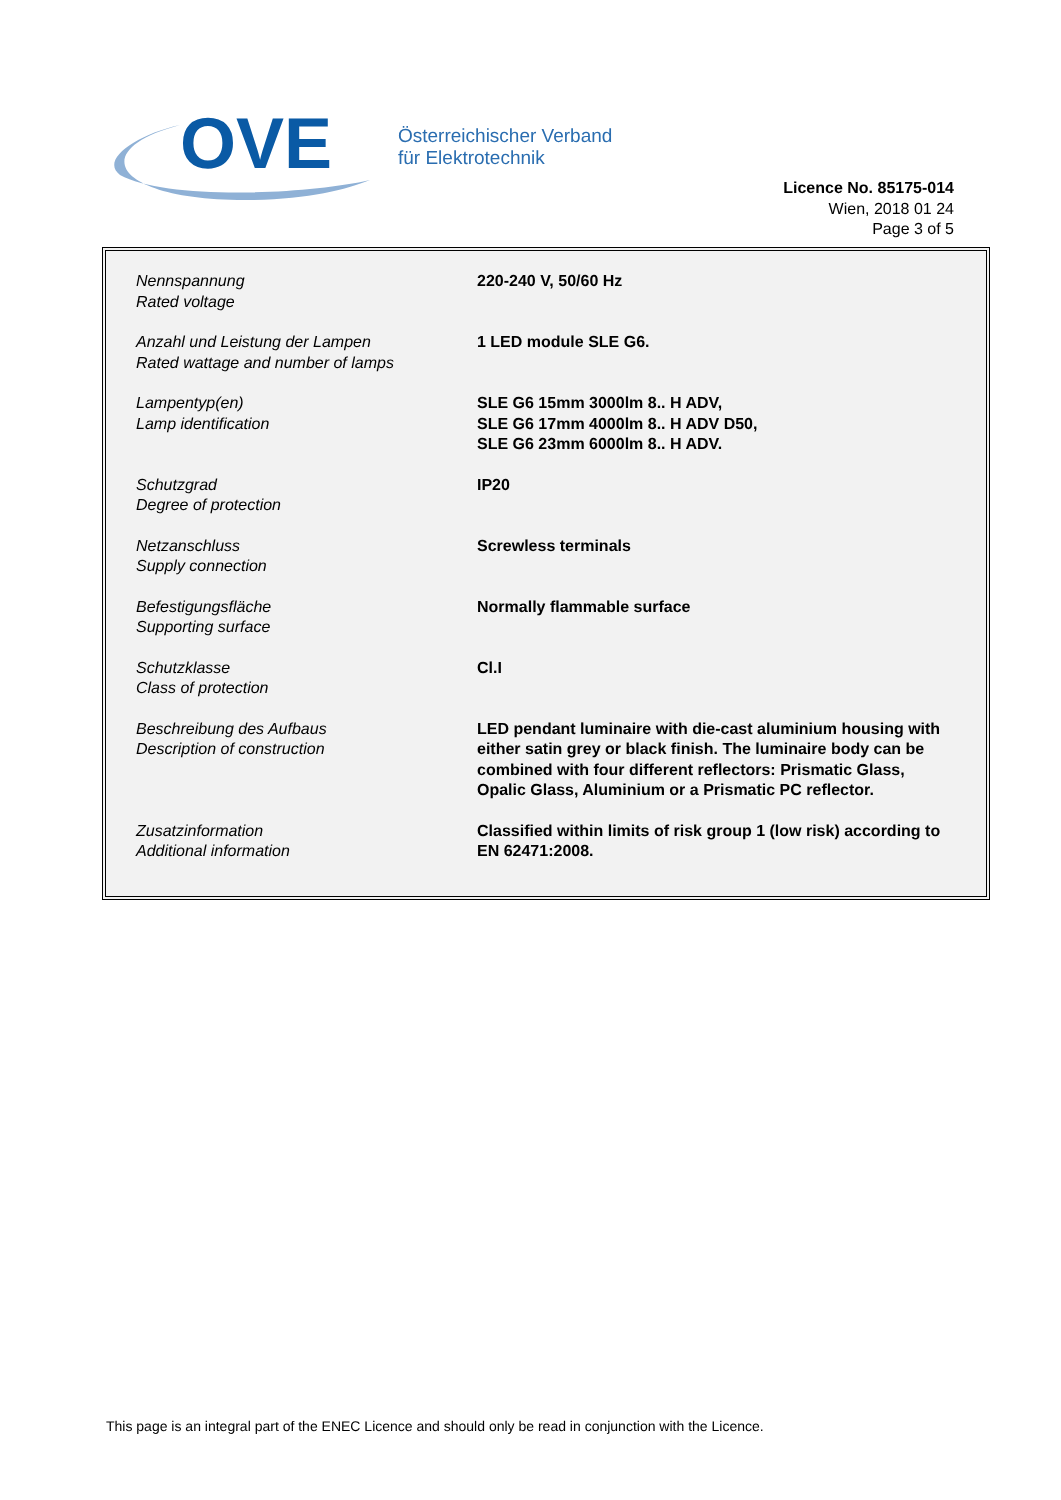OVE
Österreichischer Verband
für Elektrotechnik
Licence No. 85175-014
Wien, 2018 01 24
Page 3 of 5
| Nennspannung Rated voltage | 220-240 V, 50/60 Hz |
| Anzahl und Leistung der Lampen Rated wattage and number of lamps | 1 LED module SLE G6. |
| Lampentyp(en) Lamp identification | SLE G6 15mm 3000lm 8.. H ADV, SLE G6 17mm 4000lm 8.. H ADV D50, SLE G6 23mm 6000lm 8.. H ADV. |
| Schutzgrad Degree of protection | IP20 |
| Netzanschluss Supply connection | Screwless terminals |
| Befestigungsfläche Supporting surface | Normally flammable surface |
| Schutzklasse Class of protection | Cl.I |
| Beschreibung des Aufbaus Description of construction | LED pendant luminaire with die-cast aluminium housing with either satin grey or black finish. The luminaire body can be combined with four different reflectors: Prismatic Glass, Opalic Glass, Aluminium or a Prismatic PC reflector. |
| Zusatzinformation Additional information | Classified within limits of risk group 1 (low risk) according to EN 62471:2008. |
This page is an integral part of the ENEC Licence and should only be read in conjunction with the Licence.